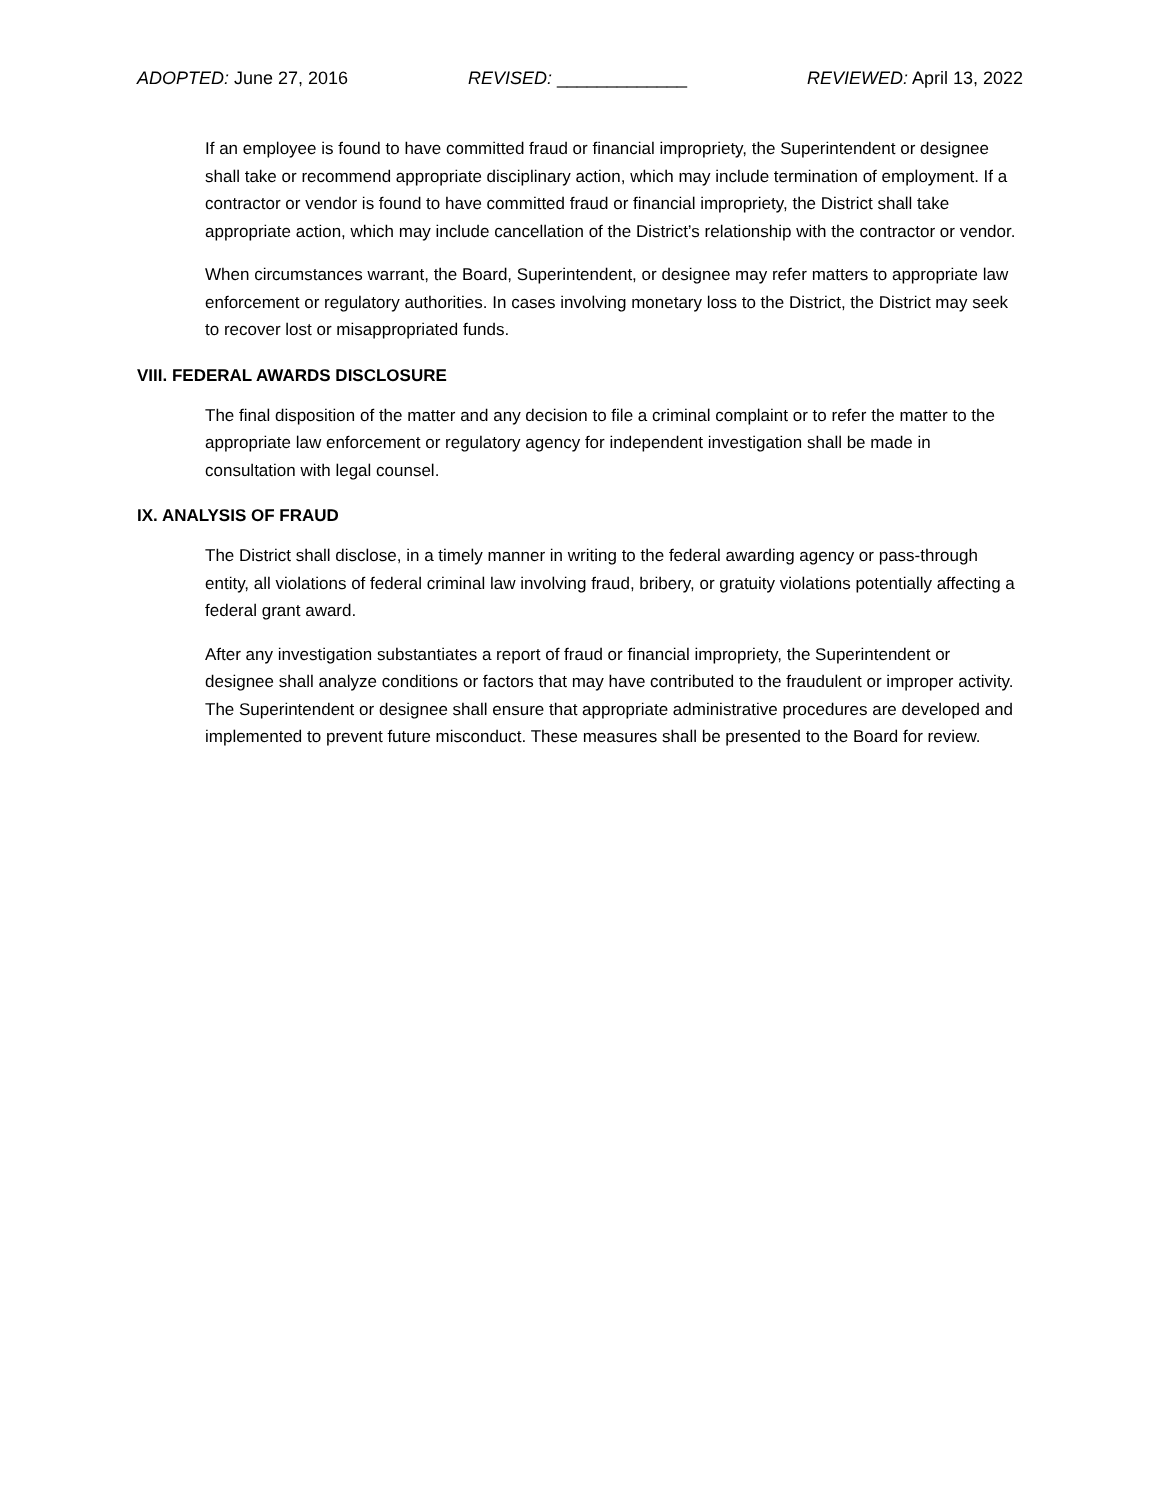ADOPTED: June 27, 2016 REVISED: _____________ REVIEWED: April 13, 2022
If an employee is found to have committed fraud or financial impropriety, the Superintendent or designee shall take or recommend appropriate disciplinary action, which may include termination of employment. If a contractor or vendor is found to have committed fraud or financial impropriety, the District shall take appropriate action, which may include cancellation of the District’s relationship with the contractor or vendor.
When circumstances warrant, the Board, Superintendent, or designee may refer matters to appropriate law enforcement or regulatory authorities. In cases involving monetary loss to the District, the District may seek to recover lost or misappropriated funds.
VIII. FEDERAL AWARDS DISCLOSURE
The final disposition of the matter and any decision to file a criminal complaint or to refer the matter to the appropriate law enforcement or regulatory agency for independent investigation shall be made in consultation with legal counsel.
IX. ANALYSIS OF FRAUD
The District shall disclose, in a timely manner in writing to the federal awarding agency or pass-through entity, all violations of federal criminal law involving fraud, bribery, or gratuity violations potentially affecting a federal grant award.
After any investigation substantiates a report of fraud or financial impropriety, the Superintendent or designee shall analyze conditions or factors that may have contributed to the fraudulent or improper activity. The Superintendent or designee shall ensure that appropriate administrative procedures are developed and implemented to prevent future misconduct. These measures shall be presented to the Board for review.